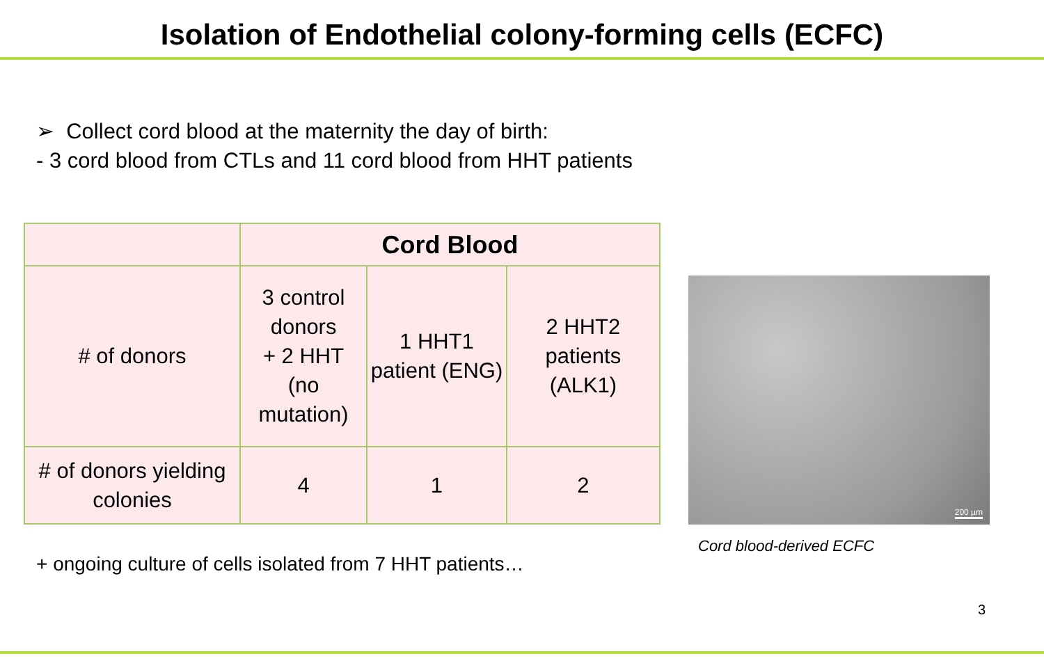Isolation of Endothelial colony-forming cells (ECFC)
➢ Collect cord blood at the maternity the day of birth:
- 3 cord blood from CTLs and 11 cord blood from HHT patients
| | Cord Blood | | |
| # of donors | 3 control donors + 2 HHT (no mutation) | 1 HHT1 patient (ENG) | 2 HHT2 patients (ALK1) |
| # of donors yielding colonies | 4 | 1 | 2 |
200 µm
Cord blood-derived ECFC
+ ongoing culture of cells isolated from 7 HHT patients…
3